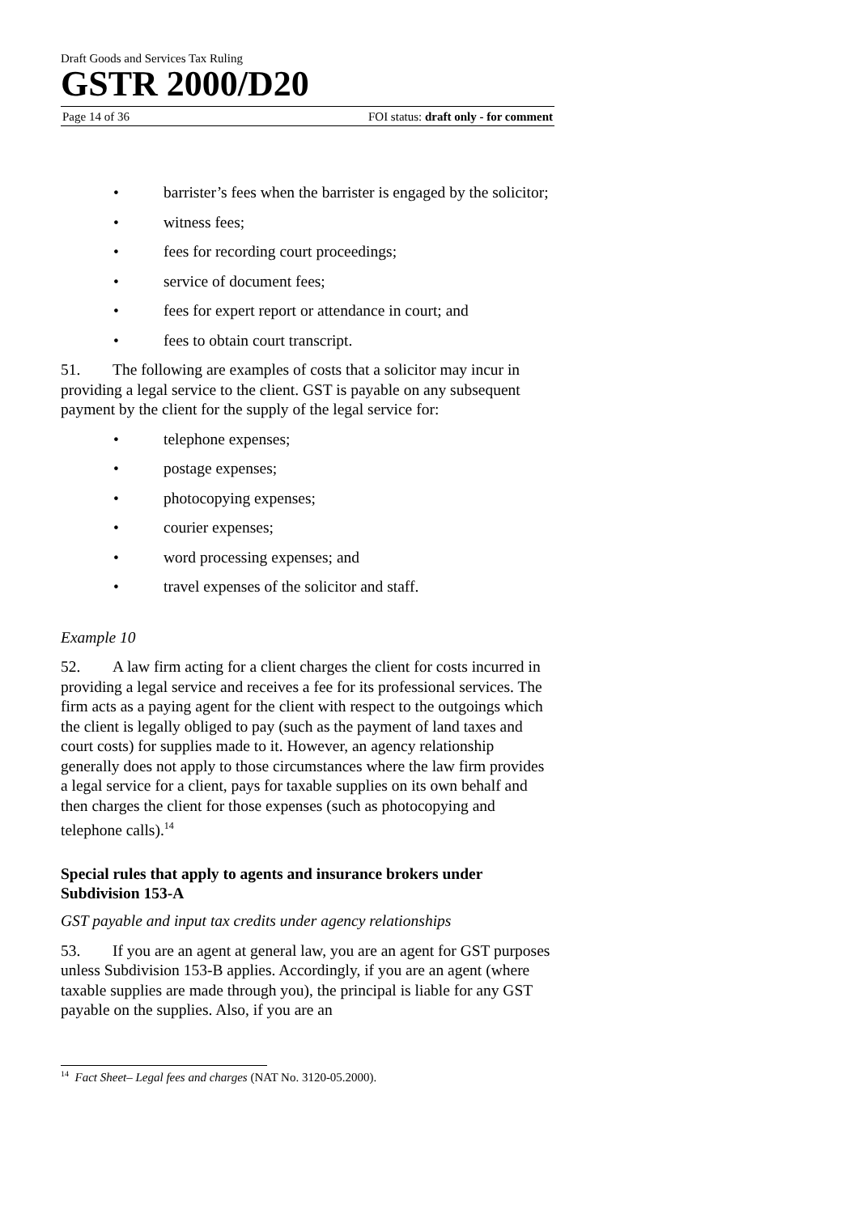Draft Goods and Services Tax Ruling
GSTR 2000/D20
Page 14 of 36 FOI status: draft only - for comment
• barrister’s fees when the barrister is engaged by the solicitor;
• witness fees;
• fees for recording court proceedings;
• service of document fees;
• fees for expert report or attendance in court; and
• fees to obtain court transcript.
51. The following are examples of costs that a solicitor may incur in providing a legal service to the client. GST is payable on any subsequent payment by the client for the supply of the legal service for:
• telephone expenses;
• postage expenses;
• photocopying expenses;
• courier expenses;
• word processing expenses; and
• travel expenses of the solicitor and staff.
Example 10
52. A law firm acting for a client charges the client for costs incurred in providing a legal service and receives a fee for its professional services. The firm acts as a paying agent for the client with respect to the outgoings which the client is legally obliged to pay (such as the payment of land taxes and court costs) for supplies made to it. However, an agency relationship generally does not apply to those circumstances where the law firm provides a legal service for a client, pays for taxable supplies on its own behalf and then charges the client for those expenses (such as photocopying and telephone calls).<sup>14</sup>
Special rules that apply to agents and insurance brokers under Subdivision 153-A
GST payable and input tax credits under agency relationships
53. If you are an agent at general law, you are an agent for GST purposes unless Subdivision 153-B applies. Accordingly, if you are an agent (where taxable supplies are made through you), the principal is liable for any GST payable on the supplies. Also, if you are an
<sup>14</sup> Fact Sheet– Legal fees and charges (NAT No. 3120-05.2000).